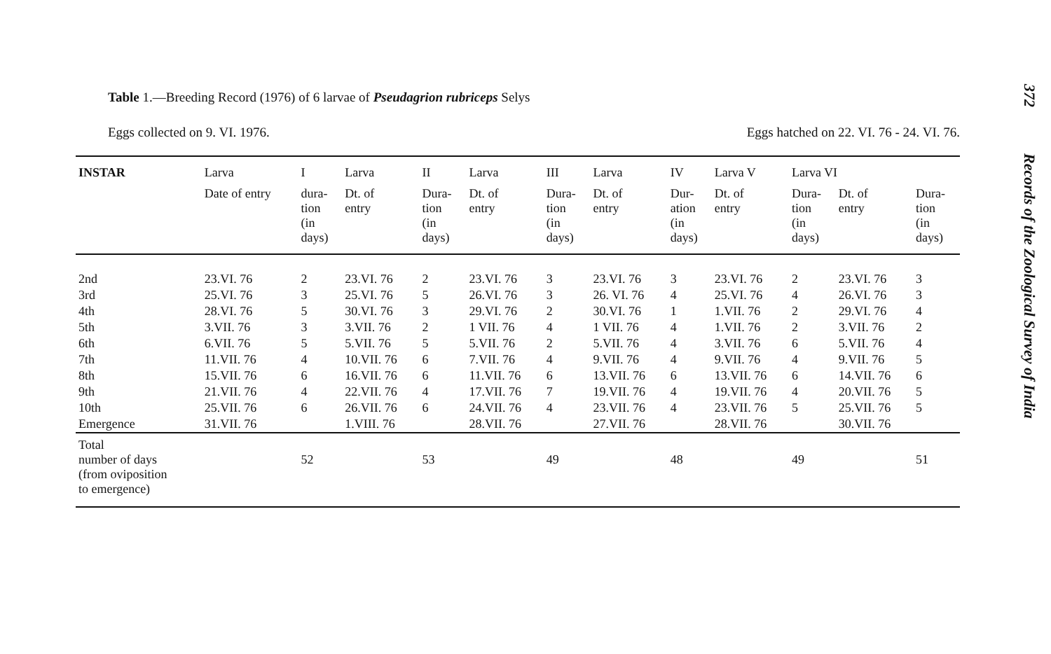Table 1.—Breeding Record (1976) of 6 larvae of Pseudagrion rubriceps Selys
Eggs collected on 9. VI. 1976. Eggs hatched on 22. VI. 76 - 24. VI. 76.
| INSTAR | Larva | I | Larva | II | Larva | III | Larva | IV | Larva V | Larva VI | | |
| --- | --- | --- | --- | --- | --- | --- | --- | --- | --- | --- | --- | --- |
| | Date of entry | dura- tion (in days) | Dt. of entry | Dura- tion (in days) | Dt. of entry | Dura- tion (in days) | Dt. of entry | Dur- ation (in days) | Dt. of entry | Dura- tion (in days) | Dt. of entry | Dura- tion (in days) |
| 2nd | 23.VI. 76 | 2 | 23.VI. 76 | 2 | 23.VI. 76 | 3 | 23.VI. 76 | 3 | 23.VI. 76 | 2 | 23.VI. 76 | 3 |
| 3rd | 25.VI. 76 | 3 | 25.VI. 76 | 5 | 26.VI. 76 | 3 | 26. VI. 76 | 4 | 25.VI. 76 | 4 | 26.VI. 76 | 3 |
| 4th | 28.VI. 76 | 5 | 30.VI. 76 | 3 | 29.VI. 76 | 2 | 30.VI. 76 | 1 | 1.VII. 76 | 2 | 29.VI. 76 | 4 |
| 5th | 3.VII. 76 | 3 | 3.VII. 76 | 2 | 1 VII. 76 | 4 | 1 VII. 76 | 4 | 1.VII. 76 | 2 | 3.VII. 76 | 2 |
| 6th | 6.VII. 76 | 5 | 5.VII. 76 | 5 | 5.VII. 76 | 2 | 5.VII. 76 | 4 | 3.VII. 76 | 6 | 5.VII. 76 | 4 |
| 7th | 11.VII. 76 | 4 | 10.VII. 76 | 6 | 7.VII. 76 | 4 | 9.VII. 76 | 4 | 9.VII. 76 | 4 | 9.VII. 76 | 5 |
| 8th | 15.VII. 76 | 6 | 16.VII. 76 | 6 | 11.VII. 76 | 6 | 13.VII. 76 | 6 | 13.VII. 76 | 6 | 14.VII. 76 | 6 |
| 9th | 21.VII. 76 | 4 | 22.VII. 76 | 4 | 17.VII. 76 | 7 | 19.VII. 76 | 4 | 19.VII. 76 | 4 | 20.VII. 76 | 5 |
| 10th | 25.VII. 76 | 6 | 26.VII. 76 | 6 | 24.VII. 76 | 4 | 23.VII. 76 | 4 | 23.VII. 76 | 5 | 25.VII. 76 | 5 |
| Emergence | 31.VII. 76 | | 1.VIII. 76 | | 28.VII. 76 | | 27.VII. 76 | | 28.VII. 76 | | 30.VII. 76 | |
| Total number of days (from oviposition to emergence) | | 52 | | 53 | | 49 | | 48 | | 49 | | 51 |
372 Records of the Zoological Survey of India